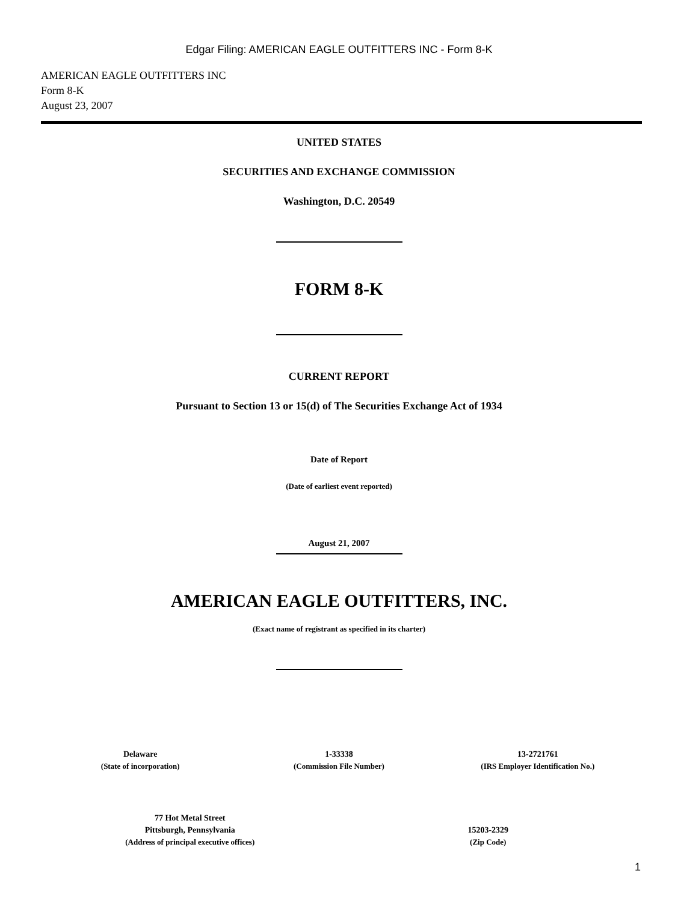Edgar Filing: AMERICAN EAGLE OUTFITTERS INC - Form 8-K
AMERICAN EAGLE OUTFITTERS INC
Form 8-K
August 23, 2007
UNITED STATES
SECURITIES AND EXCHANGE COMMISSION
Washington, D.C. 20549
FORM 8-K
CURRENT REPORT
Pursuant to Section 13 or 15(d) of The Securities Exchange Act of 1934
Date of Report
(Date of earliest event reported)
August 21, 2007
AMERICAN EAGLE OUTFITTERS, INC.
(Exact name of registrant as specified in its charter)
Delaware
(State of incorporation)
1-33338
(Commission File Number)
13-2721761
(IRS Employer Identification No.)
77 Hot Metal Street
Pittsburgh, Pennsylvania
(Address of principal executive offices)
15203-2329
(Zip Code)
1